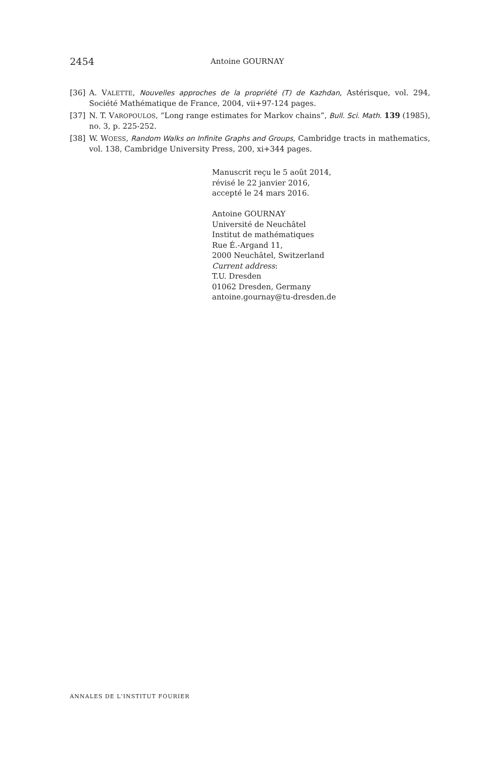2454 Antoine GOURNAY
[36] A. VALETTE, Nouvelles approches de la propriété (T) de Kazhdan, Astérisque, vol. 294, Société Mathématique de France, 2004, vii+97-124 pages.
[37] N. T. VAROPOULOS, “Long range estimates for Markov chains”, Bull. Sci. Math. 139 (1985), no. 3, p. 225-252.
[38] W. WOESS, Random Walks on Infinite Graphs and Groups, Cambridge tracts in mathematics, vol. 138, Cambridge University Press, 200, xi+344 pages.
Manuscrit reçu le 5 août 2014,
révisé le 22 janvier 2016,
accepté le 24 mars 2016.
Antoine GOURNAY
Université de Neuchâtel
Institut de mathématiques
Rue É.-Argand 11,
2000 Neuchâtel, Switzerland
Current address:
T.U. Dresden
01062 Dresden, Germany
antoine.gournay@tu-dresden.de
ANNALES DE L'INSTITUT FOURIER